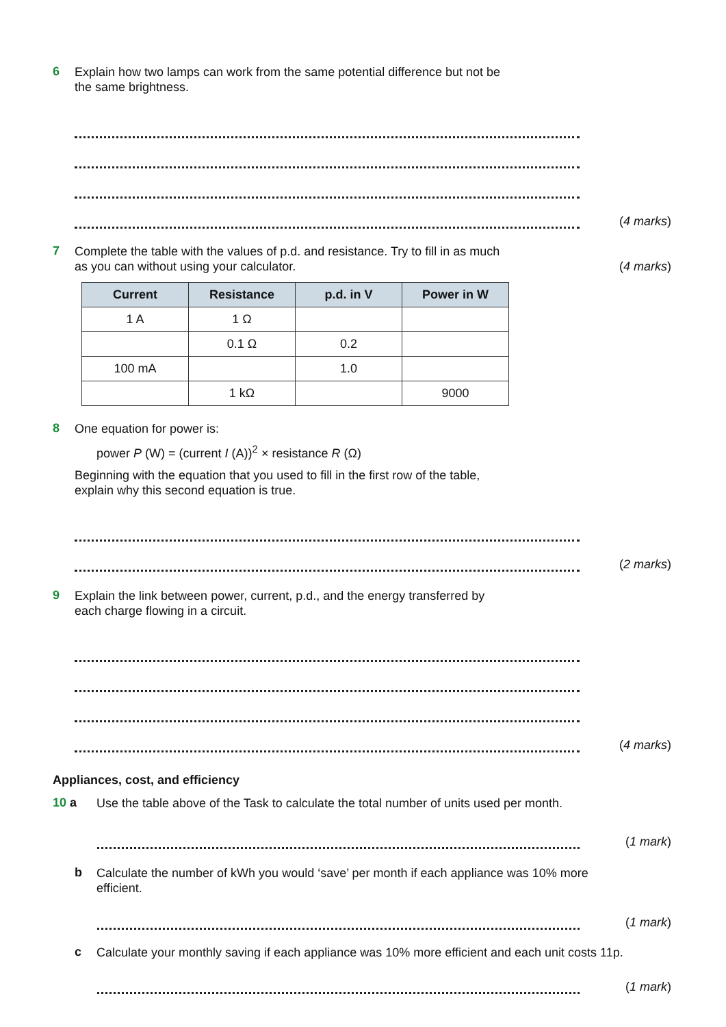6
Explain how two lamps can work from the same potential difference but not be
the same brightness.
(4 marks)
7
Complete the table with the values of p.d. and resistance. Try to fill in as much
as you can without using your calculator. (4 marks)
| Current | Resistance | p.d. in V | Power in W |
| --- | --- | --- | --- |
| 1 A | 1 Ω | | |
| | 0.1 Ω | 0.2 | |
| 100 mA | | 1.0 | |
| | 1 kΩ | | 9000 |
8
One equation for power is:
power P (W) = (current I (A))<sup>2</sup> × resistance R (Ω)
Beginning with the equation that you used to fill in the first row of the table,
explain why this second equation is true.
(2 marks)
9
Explain the link between power, current, p.d., and the energy transferred by
each charge flowing in a circuit.
(4 marks)
Appliances, cost, and efficiency
10 a
Use the table above of the Task to calculate the total number of units used per month.
(1 mark)
b
Calculate the number of kWh you would ‘save’ per month if each appliance was 10% more
efficient.
(1 mark)
c
Calculate your monthly saving if each appliance was 10% more efficient and each unit costs 11p.
(1 mark)